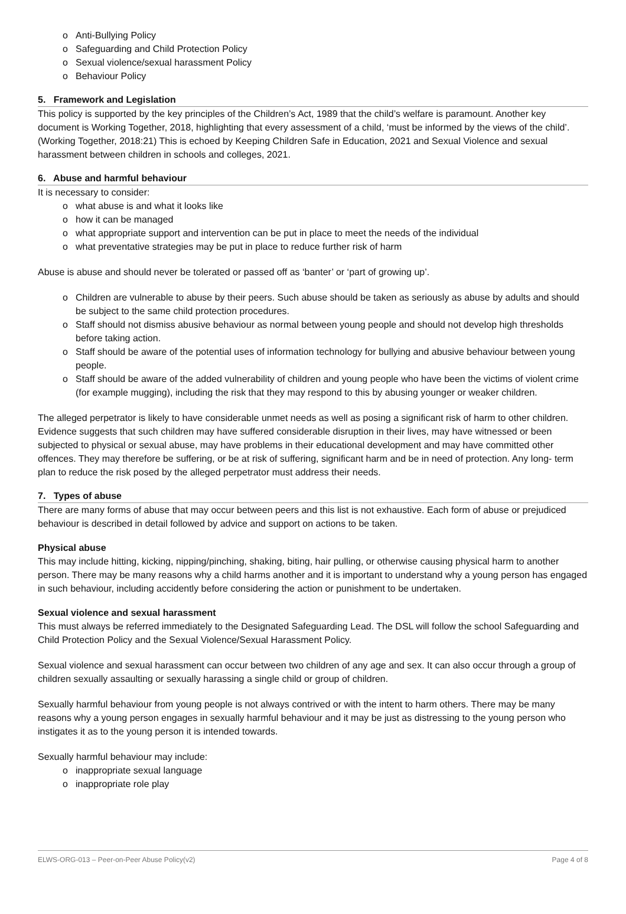o Anti-Bullying Policy
o Safeguarding and Child Protection Policy
o Sexual violence/sexual harassment Policy
o Behaviour Policy
5. Framework and Legislation
This policy is supported by the key principles of the Children’s Act, 1989 that the child’s welfare is paramount. Another key document is Working Together, 2018, highlighting that every assessment of a child, ‘must be informed by the views of the child’. (Working Together, 2018:21) This is echoed by Keeping Children Safe in Education, 2021 and Sexual Violence and sexual harassment between children in schools and colleges, 2021.
6. Abuse and harmful behaviour
It is necessary to consider:
o what abuse is and what it looks like
o how it can be managed
o what appropriate support and intervention can be put in place to meet the needs of the individual
o what preventative strategies may be put in place to reduce further risk of harm
Abuse is abuse and should never be tolerated or passed off as ‘banter’ or ‘part of growing up’.
o Children are vulnerable to abuse by their peers. Such abuse should be taken as seriously as abuse by adults and should be subject to the same child protection procedures.
o Staff should not dismiss abusive behaviour as normal between young people and should not develop high thresholds before taking action.
o Staff should be aware of the potential uses of information technology for bullying and abusive behaviour between young people.
o Staff should be aware of the added vulnerability of children and young people who have been the victims of violent crime (for example mugging), including the risk that they may respond to this by abusing younger or weaker children.
The alleged perpetrator is likely to have considerable unmet needs as well as posing a significant risk of harm to other children. Evidence suggests that such children may have suffered considerable disruption in their lives, may have witnessed or been subjected to physical or sexual abuse, may have problems in their educational development and may have committed other offences. They may therefore be suffering, or be at risk of suffering, significant harm and be in need of protection. Any long- term plan to reduce the risk posed by the alleged perpetrator must address their needs.
7. Types of abuse
There are many forms of abuse that may occur between peers and this list is not exhaustive. Each form of abuse or prejudiced behaviour is described in detail followed by advice and support on actions to be taken.
Physical abuse
This may include hitting, kicking, nipping/pinching, shaking, biting, hair pulling, or otherwise causing physical harm to another person. There may be many reasons why a child harms another and it is important to understand why a young person has engaged in such behaviour, including accidently before considering the action or punishment to be undertaken.
Sexual violence and sexual harassment
This must always be referred immediately to the Designated Safeguarding Lead. The DSL will follow the school Safeguarding and Child Protection Policy and the Sexual Violence/Sexual Harassment Policy.
Sexual violence and sexual harassment can occur between two children of any age and sex. It can also occur through a group of children sexually assaulting or sexually harassing a single child or group of children.
Sexually harmful behaviour from young people is not always contrived or with the intent to harm others. There may be many reasons why a young person engages in sexually harmful behaviour and it may be just as distressing to the young person who instigates it as to the young person it is intended towards.
Sexually harmful behaviour may include:
o inappropriate sexual language
o inappropriate role play
ELWS-ORG-013 – Peer-on-Peer Abuse Policy(v2) Page 4 of 8